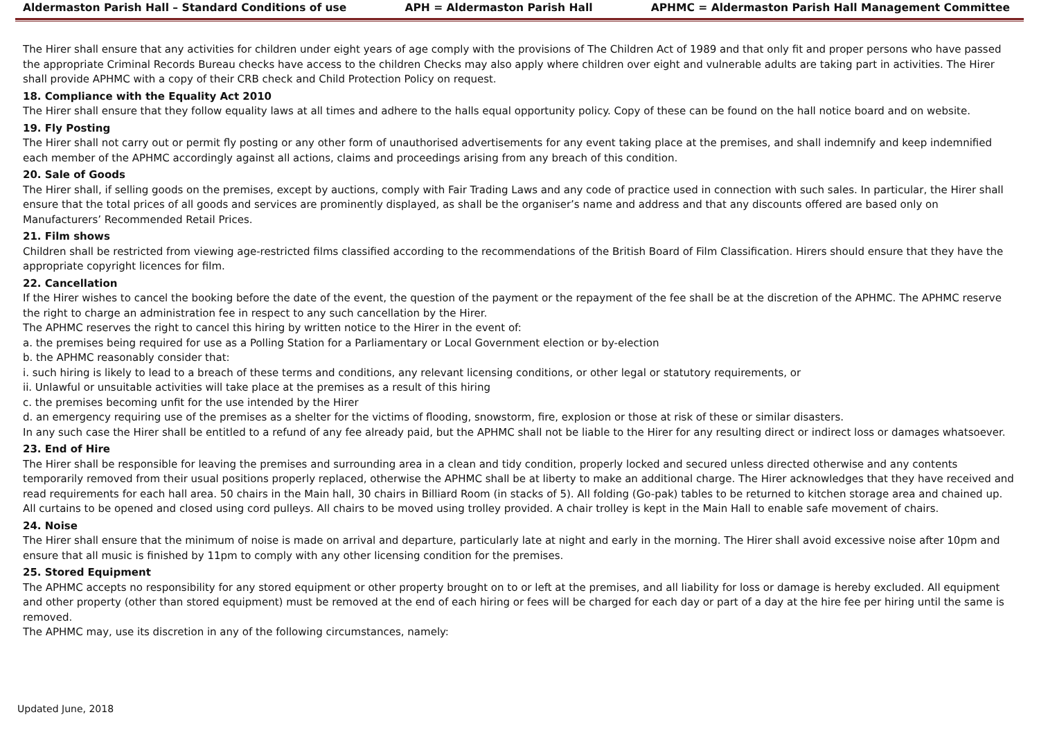Aldermaston Parish Hall – Standard Conditions of use APH = Aldermaston Parish Hall APHMC = Aldermaston Parish Hall Management Committee
The Hirer shall ensure that any activities for children under eight years of age comply with the provisions of The Children Act of 1989 and that only fit and proper persons who have passed the appropriate Criminal Records Bureau checks have access to the children Checks may also apply where children over eight and vulnerable adults are taking part in activities. The Hirer shall provide APHMC with a copy of their CRB check and Child Protection Policy on request.
18. Compliance with the Equality Act 2010
The Hirer shall ensure that they follow equality laws at all times and adhere to the halls equal opportunity policy. Copy of these can be found on the hall notice board and on website.
19. Fly Posting
The Hirer shall not carry out or permit fly posting or any other form of unauthorised advertisements for any event taking place at the premises, and shall indemnify and keep indemnified each member of the APHMC accordingly against all actions, claims and proceedings arising from any breach of this condition.
20. Sale of Goods
The Hirer shall, if selling goods on the premises, except by auctions, comply with Fair Trading Laws and any code of practice used in connection with such sales. In particular, the Hirer shall ensure that the total prices of all goods and services are prominently displayed, as shall be the organiser’s name and address and that any discounts offered are based only on Manufacturers’ Recommended Retail Prices.
21. Film shows
Children shall be restricted from viewing age-restricted films classified according to the recommendations of the British Board of Film Classification. Hirers should ensure that they have the appropriate copyright licences for film.
22. Cancellation
If the Hirer wishes to cancel the booking before the date of the event, the question of the payment or the repayment of the fee shall be at the discretion of the APHMC. The APHMC reserve the right to charge an administration fee in respect to any such cancellation by the Hirer.
The APHMC reserves the right to cancel this hiring by written notice to the Hirer in the event of:
a. the premises being required for use as a Polling Station for a Parliamentary or Local Government election or by-election
b. the APHMC reasonably consider that:
i. such hiring is likely to lead to a breach of these terms and conditions, any relevant licensing conditions, or other legal or statutory requirements, or
ii. Unlawful or unsuitable activities will take place at the premises as a result of this hiring
c. the premises becoming unfit for the use intended by the Hirer
d. an emergency requiring use of the premises as a shelter for the victims of flooding, snowstorm, fire, explosion or those at risk of these or similar disasters.
In any such case the Hirer shall be entitled to a refund of any fee already paid, but the APHMC shall not be liable to the Hirer for any resulting direct or indirect loss or damages whatsoever.
23. End of Hire
The Hirer shall be responsible for leaving the premises and surrounding area in a clean and tidy condition, properly locked and secured unless directed otherwise and any contents temporarily removed from their usual positions properly replaced, otherwise the APHMC shall be at liberty to make an additional charge. The Hirer acknowledges that they have received and read requirements for each hall area. 50 chairs in the Main hall, 30 chairs in Billiard Room (in stacks of 5). All folding (Go-pak) tables to be returned to kitchen storage area and chained up. All curtains to be opened and closed using cord pulleys. All chairs to be moved using trolley provided. A chair trolley is kept in the Main Hall to enable safe movement of chairs.
24. Noise
The Hirer shall ensure that the minimum of noise is made on arrival and departure, particularly late at night and early in the morning. The Hirer shall avoid excessive noise after 10pm and ensure that all music is finished by 11pm to comply with any other licensing condition for the premises.
25. Stored Equipment
The APHMC accepts no responsibility for any stored equipment or other property brought on to or left at the premises, and all liability for loss or damage is hereby excluded. All equipment and other property (other than stored equipment) must be removed at the end of each hiring or fees will be charged for each day or part of a day at the hire fee per hiring until the same is removed.
The APHMC may, use its discretion in any of the following circumstances, namely:
Updated June, 2018